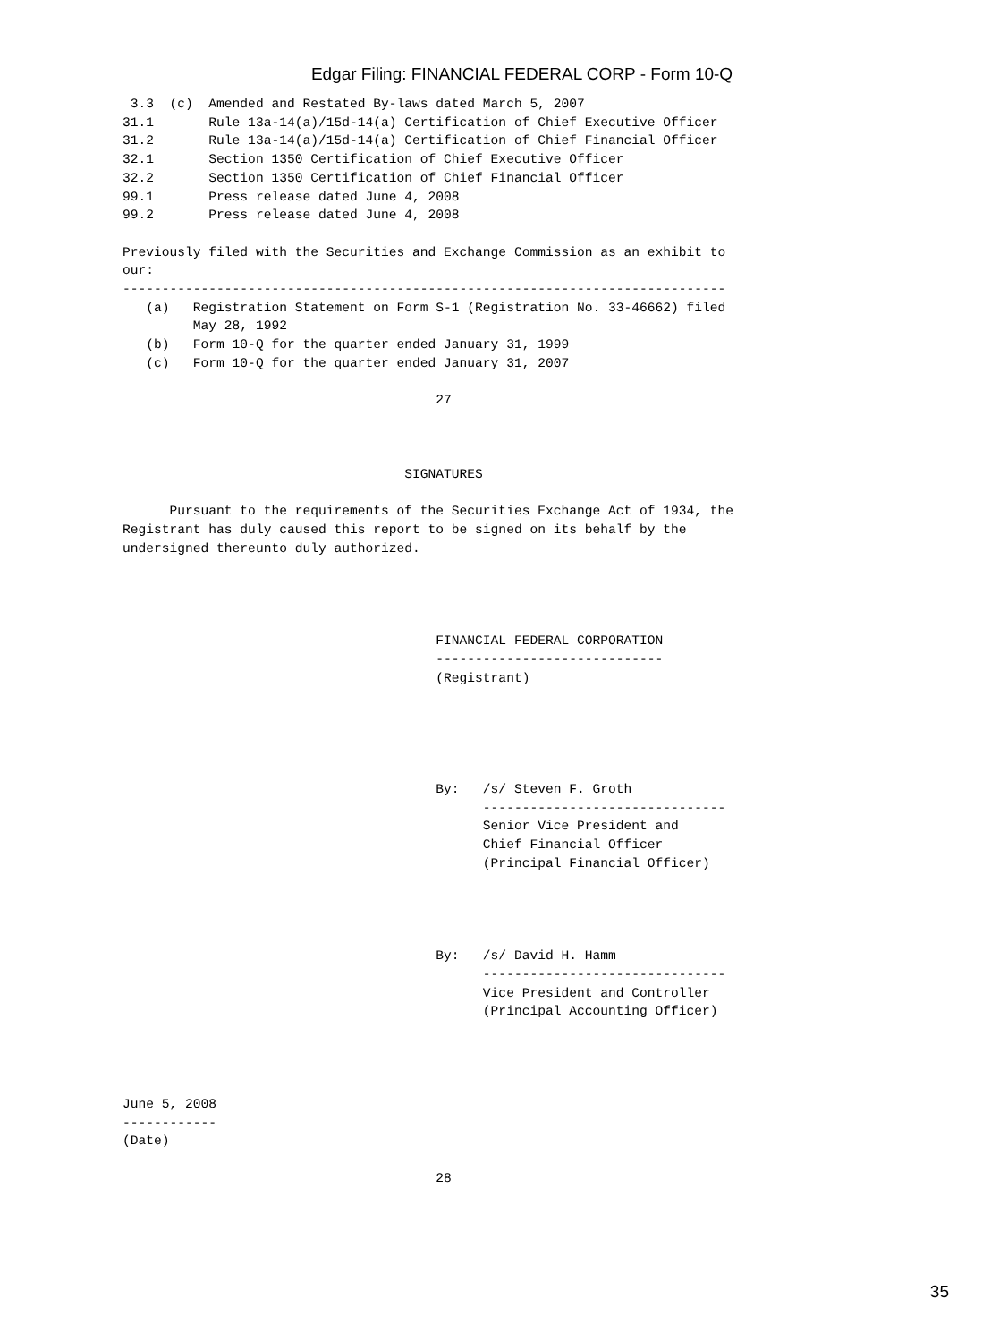Edgar Filing: FINANCIAL FEDERAL CORP - Form 10-Q
 3.3  (c)  Amended and Restated By-laws dated March 5, 2007
31.1       Rule 13a-14(a)/15d-14(a) Certification of Chief Executive Officer
31.2       Rule 13a-14(a)/15d-14(a) Certification of Chief Financial Officer
32.1       Section 1350 Certification of Chief Executive Officer
32.2       Section 1350 Certification of Chief Financial Officer
99.1       Press release dated June 4, 2008
99.2       Press release dated June 4, 2008

Previously filed with the Securities and Exchange Commission as an exhibit to
our:
-----------------------------------------------------------------------------
   (a)   Registration Statement on Form S-1 (Registration No. 33-46662) filed
         May 28, 1992
   (b)   Form 10-Q for the quarter ended January 31, 1999
   (c)   Form 10-Q for the quarter ended January 31, 2007

                                        27



                                    SIGNATURES

      Pursuant to the requirements of the Securities Exchange Act of 1934, the
Registrant has duly caused this report to be signed on its behalf by the
undersigned thereunto duly authorized.




                                        FINANCIAL FEDERAL CORPORATION
                                        -----------------------------
                                        (Registrant)





                                        By:   /s/ Steven F. Groth
                                              -------------------------------
                                              Senior Vice President and
                                              Chief Financial Officer
                                              (Principal Financial Officer)




                                        By:   /s/ David H. Hamm
                                              -------------------------------
                                              Vice President and Controller
                                              (Principal Accounting Officer)




June 5, 2008
------------
(Date)

                                        28
35